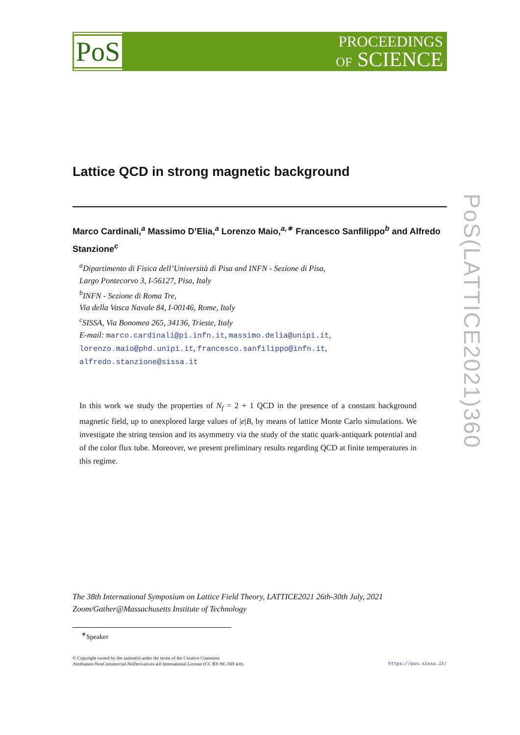PoS
PROCEEDINGS
OF SCIENCE
PoS(LATTICE2021)360
Lattice QCD in strong magnetic background
Marco Cardinali,<sup>a</sup> Massimo D’Elia,<sup>a</sup> Lorenzo Maio,<sup>a,∗</sup> Francesco Sanfilippo<sup>b</sup> and Alfredo Stanzione<sup>c</sup>
<sup>a</sup> Dipartimento di Fisica dell’Università di Pisa and INFN - Sezione di Pisa,
Largo Pontecorvo 3, I-56127, Pisa, Italy
<sup>b</sup> INFN - Sezione di Roma Tre,
Via della Vasca Navale 84, I-00146, Rome, Italy
<sup>c</sup> SISSA, Via Bonomea 265, 34136, Trieste, Italy
E-mail: marco.cardinali@pi.infn.it, massimo.delia@unipi.it,
lorenzo.maio@phd.unipi.it, francesco.sanfilippo@infn.it,
alfredo.stanzione@sissa.it
In this work we study the properties of N<sub>f</sub> = 2 + 1 QCD in the presence of a constant background magnetic field, up to unexplored large values of |e|B, by means of lattice Monte Carlo simulations. We investigate the string tension and its asymmetry via the study of the static quark-antiquark potential and of the color flux tube. Moreover, we present preliminary results regarding QCD at finite temperatures in this regime.
The 38th International Symposium on Lattice Field Theory, LATTICE2021 26th-30th July, 2021
Zoom/Gather@Massachusetts Institute of Technology
<sup>∗</sup>Speaker
© Copyright owned by the author(s) under the terms of the Creative Commons
Attribution-NonCommercial-NoDerivatives 4.0 International License (CC BY-NC-ND 4.0).
https://pos.sissa.it/